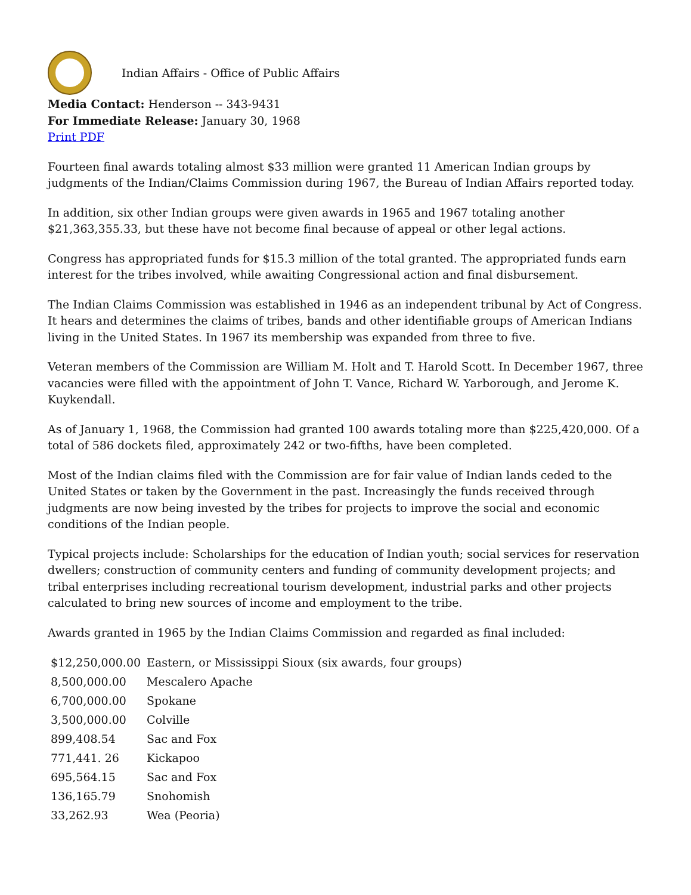Indian Affairs - Office of Public Affairs
Media Contact: Henderson -- 343-9431
For Immediate Release: January 30, 1968
Print PDF
Fourteen final awards totaling almost $33 million were granted 11 American Indian groups by judgments of the Indian/Claims Commission during 1967, the Bureau of Indian Affairs reported today.
In addition, six other Indian groups were given awards in 1965 and 1967 totaling another $21,363,355.33, but these have not become final because of appeal or other legal actions.
Congress has appropriated funds for $15.3 million of the total granted. The appropriated funds earn interest for the tribes involved, while awaiting Congressional action and final disbursement.
The Indian Claims Commission was established in 1946 as an independent tribunal by Act of Congress. It hears and determines the claims of tribes, bands and other identifiable groups of American Indians living in the United States. In 1967 its membership was expanded from three to five.
Veteran members of the Commission are William M. Holt and T. Harold Scott. In December 1967, three vacancies were filled with the appointment of John T. Vance, Richard W. Yarborough, and Jerome K. Kuykendall.
As of January 1, 1968, the Commission had granted 100 awards totaling more than $225,420,000. Of a total of 586 dockets filed, approximately 242 or two-fifths, have been completed.
Most of the Indian claims filed with the Commission are for fair value of Indian lands ceded to the United States or taken by the Government in the past. Increasingly the funds received through judgments are now being invested by the tribes for projects to improve the social and economic conditions of the Indian people.
Typical projects include: Scholarships for the education of Indian youth; social services for reservation dwellers; construction of community centers and funding of community development projects; and tribal enterprises including recreational tourism development, industrial parks and other projects calculated to bring new sources of income and employment to the tribe.
Awards granted in 1965 by the Indian Claims Commission and regarded as final included:
| $12,250,000.00 | Eastern, or Mississippi Sioux (six awards, four groups) |
| 8,500,000.00 | Mescalero Apache |
| 6,700,000.00 | Spokane |
| 3,500,000.00 | Colville |
| 899,408.54 | Sac and Fox |
| 771,441. 26 | Kickapoo |
| 695,564.15 | Sac and Fox |
| 136,165.79 | Snohomish |
| 33,262.93 | Wea (Peoria) |